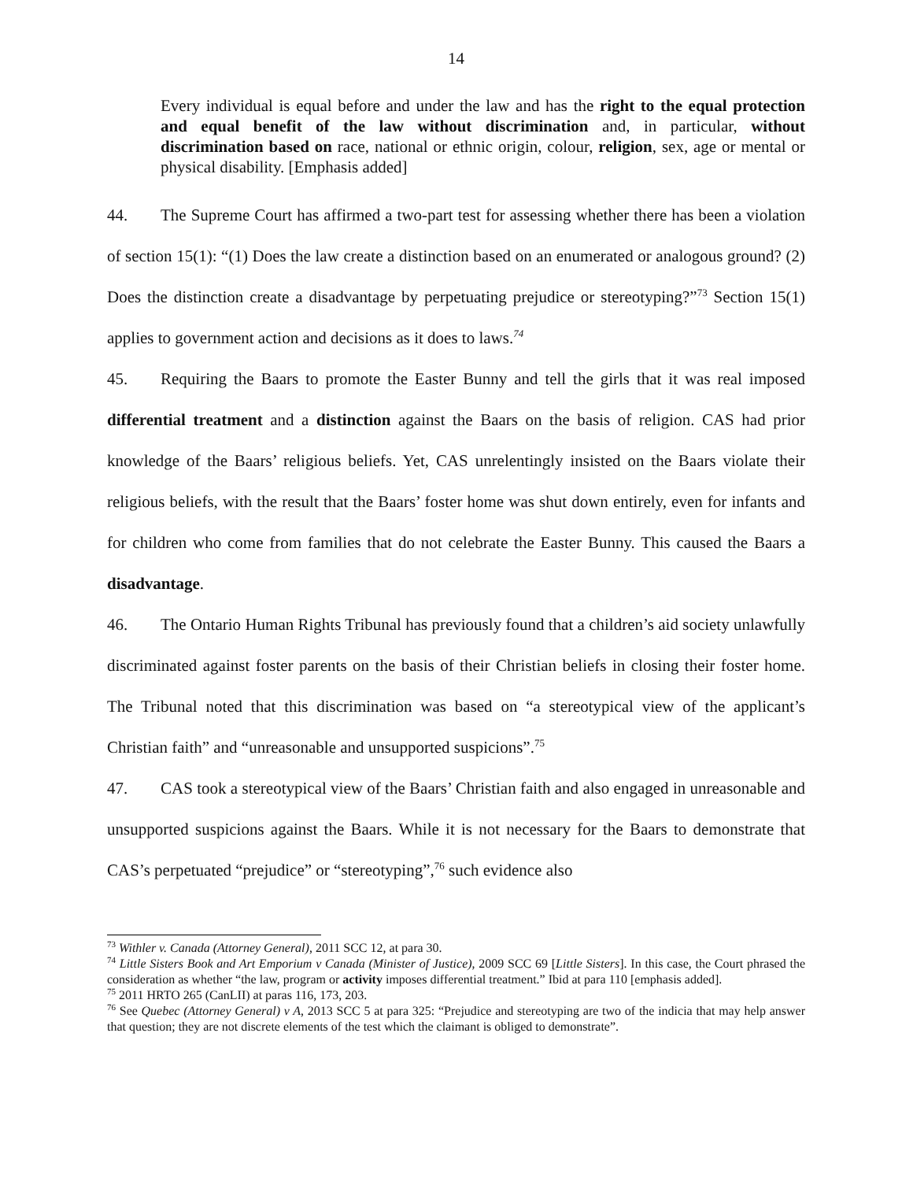14
Every individual is equal before and under the law and has the right to the equal protection and equal benefit of the law without discrimination and, in particular, without discrimination based on race, national or ethnic origin, colour, religion, sex, age or mental or physical disability. [Emphasis added]
44. The Supreme Court has affirmed a two-part test for assessing whether there has been a violation of section 15(1): “(1) Does the law create a distinction based on an enumerated or analogous ground? (2) Does the distinction create a disadvantage by perpetuating prejudice or stereotyping?”<sup>73</sup> Section 15(1) applies to government action and decisions as it does to laws.<sup>74</sup>
45. Requiring the Baars to promote the Easter Bunny and tell the girls that it was real imposed differential treatment and a distinction against the Baars on the basis of religion. CAS had prior knowledge of the Baars’ religious beliefs. Yet, CAS unrelentingly insisted on the Baars violate their religious beliefs, with the result that the Baars’ foster home was shut down entirely, even for infants and for children who come from families that do not celebrate the Easter Bunny. This caused the Baars a disadvantage.
46. The Ontario Human Rights Tribunal has previously found that a children’s aid society unlawfully discriminated against foster parents on the basis of their Christian beliefs in closing their foster home. The Tribunal noted that this discrimination was based on “a stereotypical view of the applicant’s Christian faith” and “unreasonable and unsupported suspicions”.<sup>75</sup>
47. CAS took a stereotypical view of the Baars’ Christian faith and also engaged in unreasonable and unsupported suspicions against the Baars. While it is not necessary for the Baars to demonstrate that CAS’s perpetuated “prejudice” or “stereotyping”,<sup>76</sup> such evidence also
<sup>73</sup> Withler v. Canada (Attorney General), 2011 SCC 12, at para 30.
<sup>74</sup> Little Sisters Book and Art Emporium v Canada (Minister of Justice), 2009 SCC 69 [Little Sisters]. In this case, the Court phrased the consideration as whether “the law, program or activity imposes differential treatment.” Ibid at para 110 [emphasis added].
<sup>75</sup> 2011 HRTO 265 (CanLII) at paras 116, 173, 203.
<sup>76</sup> See Quebec (Attorney General) v A, 2013 SCC 5 at para 325: “Prejudice and stereotyping are two of the indicia that may help answer that question; they are not discrete elements of the test which the claimant is obliged to demonstrate”.